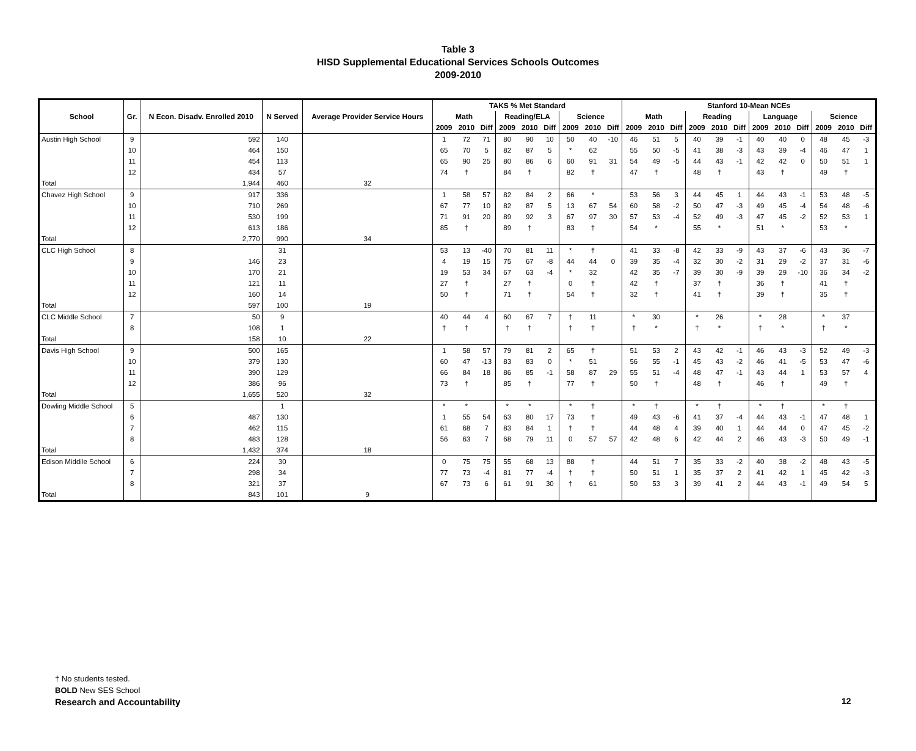Table 3
HISD Supplemental Educational Services Schools Outcomes
2009-2010
| School | Gr. | N Econ. Disadv. Enrolled 2010 | N Served | Average Provider Service Hours | TAKS % Met Standard | | | | | | | | | Stanford 10-Mean NCEs | | | | | | | | | | | |
| --- | --- | --- | --- | --- | --- | --- | --- | --- | --- | --- | --- | --- | --- | --- | --- | --- | --- | --- | --- | --- | --- | --- | --- | --- | --- |
| | | | | | Math | | | Reading/ELA | | | Science | | | Math | | | Reading | | | Language | | | Science | | |
| | | | | | 2009 | 2010 | Diff | 2009 | 2010 | Diff | 2009 | 2010 | Diff | 2009 | 2010 | Diff | 2009 | 2010 | Diff | 2009 | 2010 | Diff | 2009 | 2010 | Diff |
| Austin High School | 9 | 592 | 140 | | 1 | 72 | 71 | 80 | 90 | 10 | 50 | 40 | -10 | 46 | 51 | 5 | 40 | 39 | -1 | 40 | 40 | 0 | 48 | 45 | -3 |
| | 10 | 464 | 150 | | 65 | 70 | 5 | 82 | 87 | 5 | * | 62 | | 55 | 50 | -5 | 41 | 38 | -3 | 43 | 39 | -4 | 46 | 47 | 1 |
| | 11 | 454 | 113 | | 65 | 90 | 25 | 80 | 86 | 6 | 60 | 91 | 31 | 54 | 49 | -5 | 44 | 43 | -1 | 42 | 42 | 0 | 50 | 51 | 1 |
| | 12 | 434 | 57 | | 74 | † | | 84 | † | | 82 | † | | 47 | † | | 48 | † | | 43 | † | | 49 | † | |
| Total | | 1,944 | 460 | 32 | | | | | | | | | | | | | | | | | | | | | |
| Chavez High School | 9 | 917 | 336 | | 1 | 58 | 57 | 82 | 84 | 2 | 66 | * | | 53 | 56 | 3 | 44 | 45 | 1 | 44 | 43 | -1 | 53 | 48 | -5 |
| | 10 | 710 | 269 | | 67 | 77 | 10 | 82 | 87 | 5 | 13 | 67 | 54 | 60 | 58 | -2 | 50 | 47 | -3 | 49 | 45 | -4 | 54 | 48 | -6 |
| | 11 | 530 | 199 | | 71 | 91 | 20 | 89 | 92 | 3 | 67 | 97 | 30 | 57 | 53 | -4 | 52 | 49 | -3 | 47 | 45 | -2 | 52 | 53 | 1 |
| | 12 | 613 | 186 | | 85 | † | | 89 | † | | 83 | † | | 54 | * | | 55 | * | | 51 | * | | 53 | * | |
| Total | | 2,770 | 990 | 34 | | | | | | | | | | | | | | | | | | | | | |
| CLC High School | 8 | | 31 | | 53 | 13 | -40 | 70 | 81 | 11 | * | † | | 41 | 33 | -8 | 42 | 33 | -9 | 43 | 37 | -6 | 43 | 36 | -7 |
| | 9 | 146 | 23 | | 4 | 19 | 15 | 75 | 67 | -8 | 44 | 44 | 0 | 39 | 35 | -4 | 32 | 30 | -2 | 31 | 29 | -2 | 37 | 31 | -6 |
| | 10 | 170 | 21 | | 19 | 53 | 34 | 67 | 63 | -4 | * | 32 | | 42 | 35 | -7 | 39 | 30 | -9 | 39 | 29 | -10 | 36 | 34 | -2 |
| | 11 | 121 | 11 | | 27 | † | | 27 | † | | 0 | † | | 42 | † | | 37 | † | | 36 | † | | 41 | † | |
| | 12 | 160 | 14 | | 50 | † | | 71 | † | | 54 | † | | 32 | † | | 41 | † | | 39 | † | | 35 | † | |
| Total | | 597 | 100 | 19 | | | | | | | | | | | | | | | | | | | | | |
| CLC Middle School | 7 | 50 | 9 | | 40 | 44 | 4 | 60 | 67 | 7 | † | 11 | | * | 30 | | * | 26 | | * | 28 | | * | 37 | |
| | 8 | 108 | 1 | | † | † | | † | † | | † | † | | † | * | | † | * | | † | * | | † | * | |
| Total | | 158 | 10 | 22 | | | | | | | | | | | | | | | | | | | | | |
| Davis High School | 9 | 500 | 165 | | 1 | 58 | 57 | 79 | 81 | 2 | 65 | † | | 51 | 53 | 2 | 43 | 42 | -1 | 46 | 43 | -3 | 52 | 49 | -3 |
| | 10 | 379 | 130 | | 60 | 47 | -13 | 83 | 83 | 0 | * | 51 | | 56 | 55 | -1 | 45 | 43 | -2 | 46 | 41 | -5 | 53 | 47 | -6 |
| | 11 | 390 | 129 | | 66 | 84 | 18 | 86 | 85 | -1 | 58 | 87 | 29 | 55 | 51 | -4 | 48 | 47 | -1 | 43 | 44 | 1 | 53 | 57 | 4 |
| | 12 | 386 | 96 | | 73 | † | | 85 | † | | 77 | † | | 50 | † | | 48 | † | | 46 | † | | 49 | † | |
| Total | | 1,655 | 520 | 32 | | | | | | | | | | | | | | | | | | | | | |
| Dowling Middle School | 5 | | 1 | | * | * | | * | * | | * | † | | * | † | | * | † | | * | † | | * | † | |
| | 6 | 487 | 130 | | 1 | 55 | 54 | 63 | 80 | 17 | 73 | † | | 49 | 43 | -6 | 41 | 37 | -4 | 44 | 43 | -1 | 47 | 48 | 1 |
| | 7 | 462 | 115 | | 61 | 68 | 7 | 83 | 84 | 1 | † | † | | 44 | 48 | 4 | 39 | 40 | 1 | 44 | 44 | 0 | 47 | 45 | -2 |
| | 8 | 483 | 128 | | 56 | 63 | 7 | 68 | 79 | 11 | 0 | 57 | 57 | 42 | 48 | 6 | 42 | 44 | 2 | 46 | 43 | -3 | 50 | 49 | -1 |
| Total | | 1,432 | 374 | 18 | | | | | | | | | | | | | | | | | | | | | |
| Edison Middile School | 6 | 224 | 30 | | 0 | 75 | 75 | 55 | 68 | 13 | 88 | † | | 44 | 51 | 7 | 35 | 33 | -2 | 40 | 38 | -2 | 48 | 43 | -5 |
| | 7 | 298 | 34 | | 77 | 73 | -4 | 81 | 77 | -4 | † | † | | 50 | 51 | 1 | 35 | 37 | 2 | 41 | 42 | 1 | 45 | 42 | -3 |
| | 8 | 321 | 37 | | 67 | 73 | 6 | 61 | 91 | 30 | † | 61 | | 50 | 53 | 3 | 39 | 41 | 2 | 44 | 43 | -1 | 49 | 54 | 5 |
| Total | | 843 | 101 | 9 | | | | | | | | | | | | | | | | | | | | | |
† No students tested.
BOLD New SES School
Research and Accountability
12